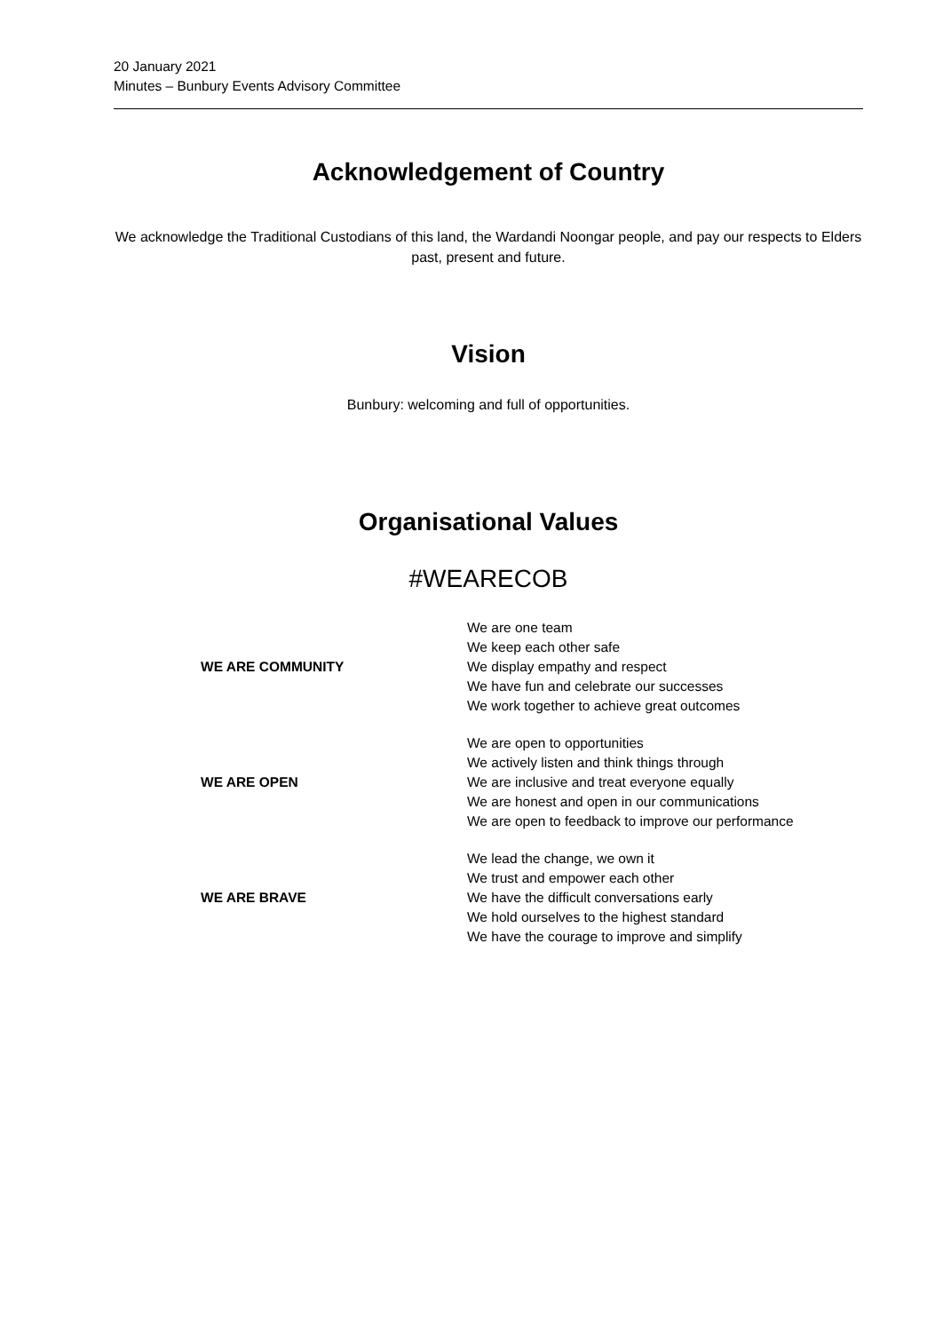20 January 2021
Minutes – Bunbury Events Advisory Committee
Acknowledgement of Country
We acknowledge the Traditional Custodians of this land, the Wardandi Noongar people, and pay our respects to Elders past, present and future.
Vision
Bunbury: welcoming and full of opportunities.
Organisational Values
#WEARECOB
| WE ARE COMMUNITY | We are one team We keep each other safe We display empathy and respect We have fun and celebrate our successes We work together to achieve great outcomes |
| WE ARE OPEN | We are open to opportunities We actively listen and think things through We are inclusive and treat everyone equally We are honest and open in our communications We are open to feedback to improve our performance |
| WE ARE BRAVE | We lead the change, we own it We trust and empower each other We have the difficult conversations early We hold ourselves to the highest standard We have the courage to improve and simplify |